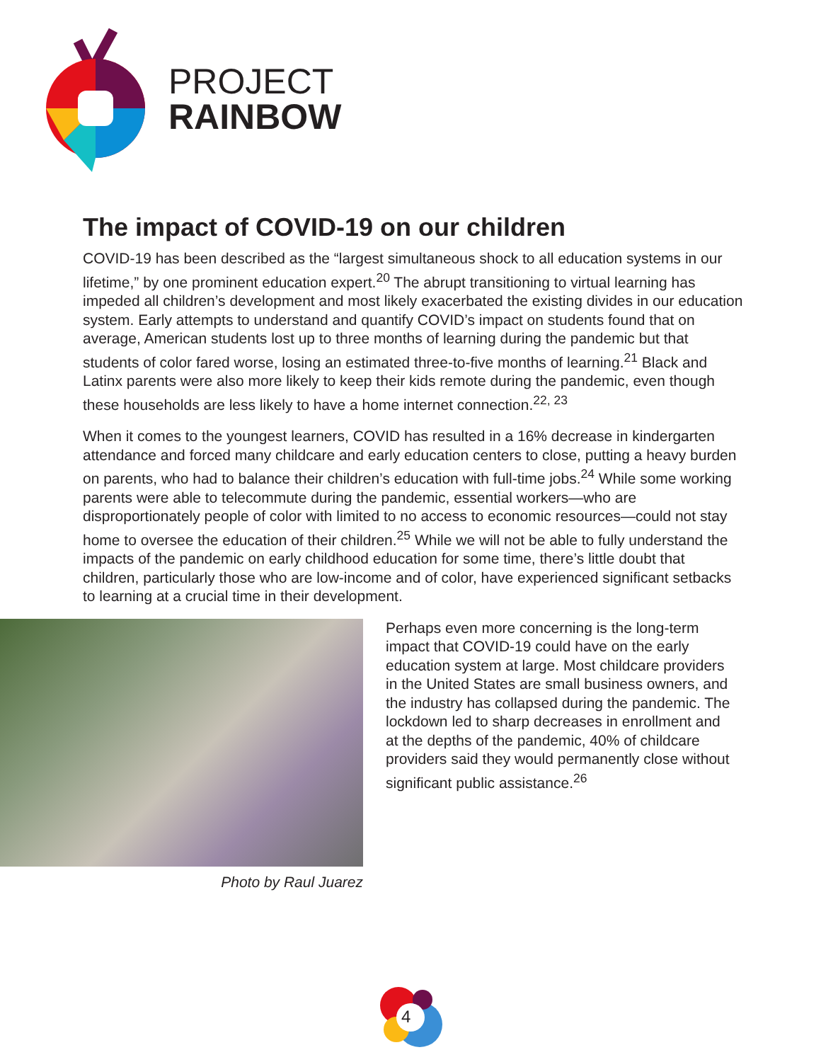PROJECT
RAINBOW
The impact of COVID-19 on our children
COVID-19 has been described as the “largest simultaneous shock to all education systems in our lifetime,” by one prominent education expert.<sup>20</sup> The abrupt transitioning to virtual learning has impeded all children’s development and most likely exacerbated the existing divides in our education system. Early attempts to understand and quantify COVID’s impact on students found that on average, American students lost up to three months of learning during the pandemic but that students of color fared worse, losing an estimated three-to-five months of learning.<sup>21</sup> Black and Latinx parents were also more likely to keep their kids remote during the pandemic, even though these households are less likely to have a home internet connection.<sup>22, 23</sup>
When it comes to the youngest learners, COVID has resulted in a 16% decrease in kindergarten attendance and forced many childcare and early education centers to close, putting a heavy burden on parents, who had to balance their children’s education with full-time jobs.<sup>24</sup> While some working parents were able to telecommute during the pandemic, essential workers—who are disproportionately people of color with limited to no access to economic resources—could not stay home to oversee the education of their children.<sup>25</sup> While we will not be able to fully understand the impacts of the pandemic on early childhood education for some time, there’s little doubt that children, particularly those who are low-income and of color, have experienced significant setbacks to learning at a crucial time in their development.
Photo by Raul Juarez
Perhaps even more concerning is the long-term impact that COVID-19 could have on the early education system at large. Most childcare providers in the United States are small business owners, and the industry has collapsed during the pandemic. The lockdown led to sharp decreases in enrollment and at the depths of the pandemic, 40% of childcare providers said they would permanently close without significant public assistance.<sup>26</sup>
4